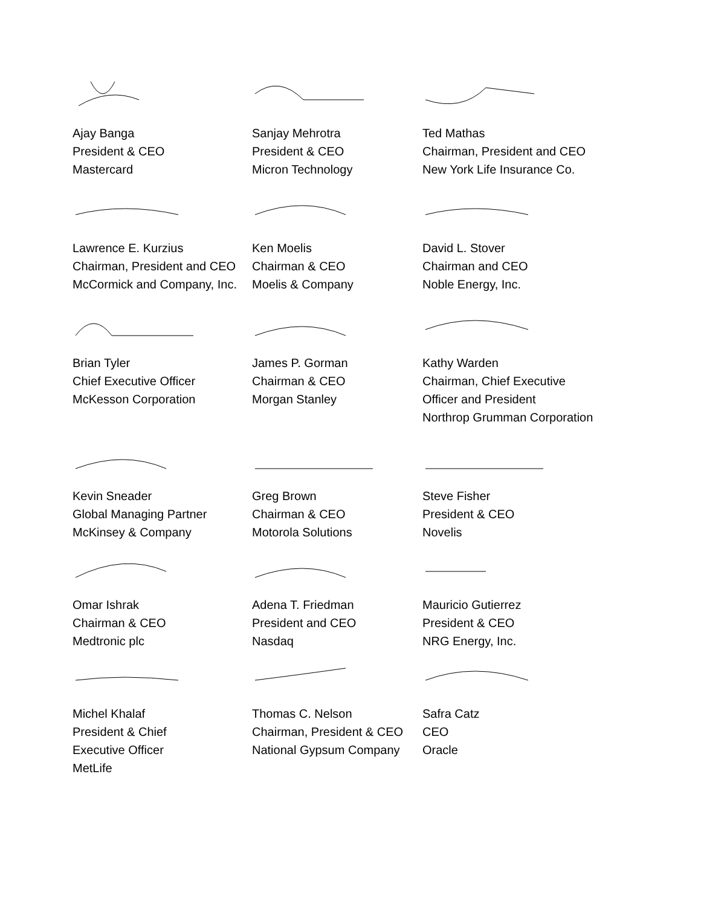Ajay Banga
President & CEO
Mastercard
Sanjay Mehrotra
President & CEO
Micron Technology
Ted Mathas
Chairman, President and CEO
New York Life Insurance Co.
Lawrence E. Kurzius
Chairman, President and CEO
McCormick and Company, Inc.
Ken Moelis
Chairman & CEO
Moelis & Company
David L. Stover
Chairman and CEO
Noble Energy, Inc.
Brian Tyler
Chief Executive Officer
McKesson Corporation
James P. Gorman
Chairman & CEO
Morgan Stanley
Kathy Warden
Chairman, Chief Executive
Officer and President
Northrop Grumman Corporation
Kevin Sneader
Global Managing Partner
McKinsey & Company
Greg Brown
Chairman & CEO
Motorola Solutions
Steve Fisher
President & CEO
Novelis
Omar Ishrak
Chairman & CEO
Medtronic plc
Adena T. Friedman
President and CEO
Nasdaq
Mauricio Gutierrez
President & CEO
NRG Energy, Inc.
Michel Khalaf
President & Chief
Executive Officer
MetLife
Thomas C. Nelson
Chairman, President & CEO
National Gypsum Company
Safra Catz
CEO
Oracle